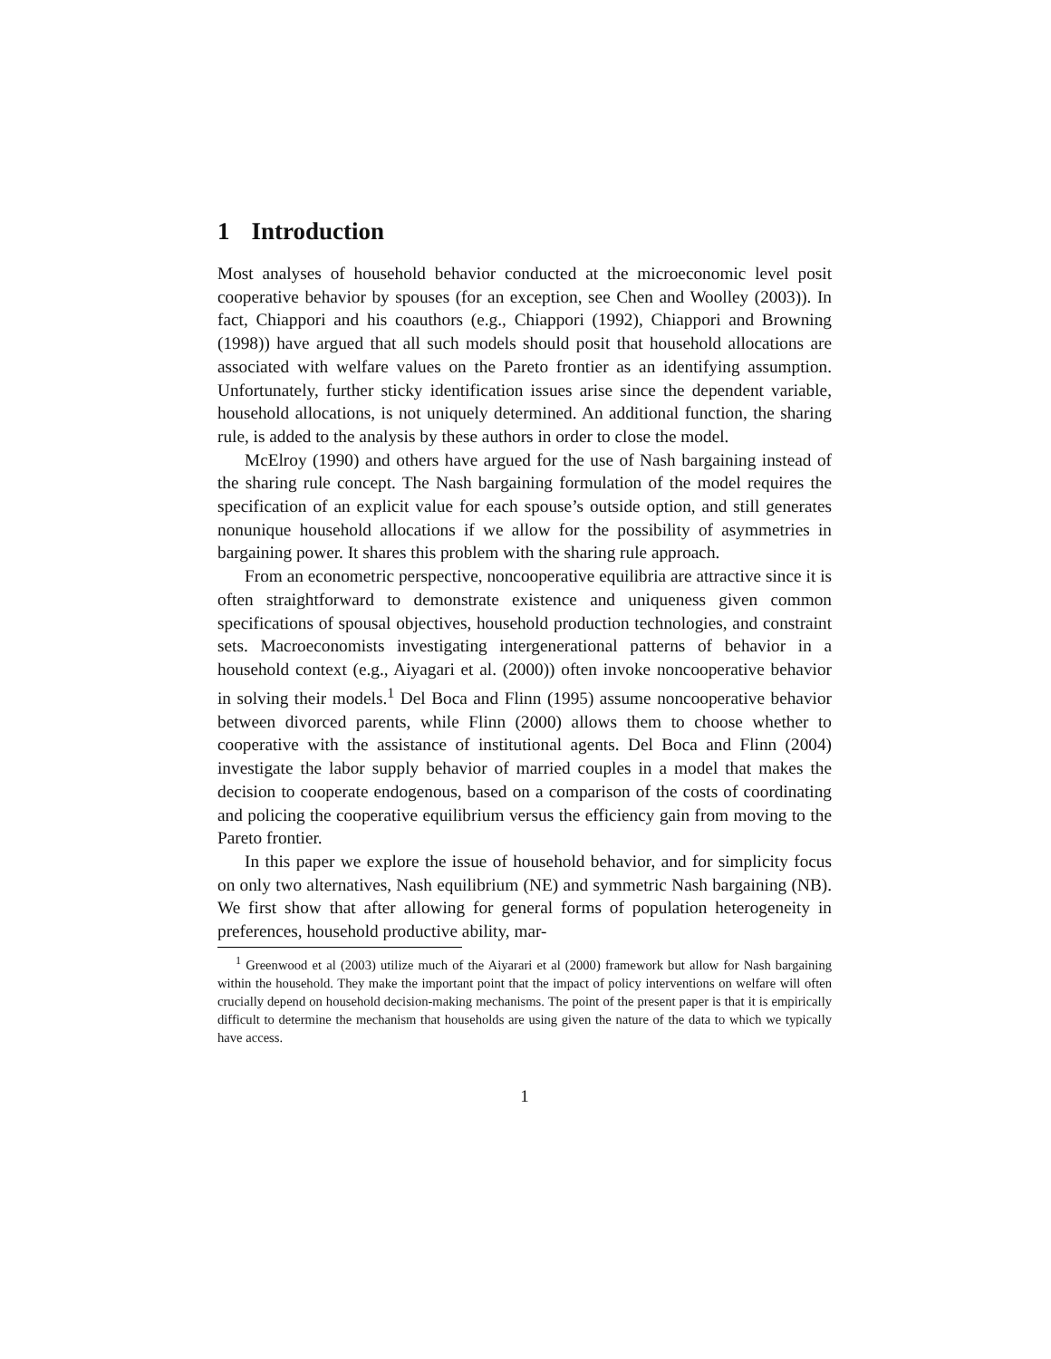1 Introduction
Most analyses of household behavior conducted at the microeconomic level posit cooperative behavior by spouses (for an exception, see Chen and Woolley (2003)). In fact, Chiappori and his coauthors (e.g., Chiappori (1992), Chiappori and Browning (1998)) have argued that all such models should posit that household allocations are associated with welfare values on the Pareto frontier as an identifying assumption. Unfortunately, further sticky identification issues arise since the dependent variable, household allocations, is not uniquely determined. An additional function, the sharing rule, is added to the analysis by these authors in order to close the model.
McElroy (1990) and others have argued for the use of Nash bargaining instead of the sharing rule concept. The Nash bargaining formulation of the model requires the specification of an explicit value for each spouse’s outside option, and still generates nonunique household allocations if we allow for the possibility of asymmetries in bargaining power. It shares this problem with the sharing rule approach.
From an econometric perspective, noncooperative equilibria are attractive since it is often straightforward to demonstrate existence and uniqueness given common specifications of spousal objectives, household production technologies, and constraint sets. Macroeconomists investigating intergenerational patterns of behavior in a household context (e.g., Aiyagari et al. (2000)) often invoke noncooperative behavior in solving their models.<sup>1</sup> Del Boca and Flinn (1995) assume noncooperative behavior between divorced parents, while Flinn (2000) allows them to choose whether to cooperative with the assistance of institutional agents. Del Boca and Flinn (2004) investigate the labor supply behavior of married couples in a model that makes the decision to cooperate endogenous, based on a comparison of the costs of coordinating and policing the cooperative equilibrium versus the efficiency gain from moving to the Pareto frontier.
In this paper we explore the issue of household behavior, and for simplicity focus on only two alternatives, Nash equilibrium (NE) and symmetric Nash bargaining (NB). We first show that after allowing for general forms of population heterogeneity in preferences, household productive ability, mar-
<sup>1</sup> Greenwood et al (2003) utilize much of the Aiyarari et al (2000) framework but allow for Nash bargaining within the household. They make the important point that the impact of policy interventions on welfare will often crucially depend on household decision-making mechanisms. The point of the present paper is that it is empirically difficult to determine the mechanism that households are using given the nature of the data to which we typically have access.
1